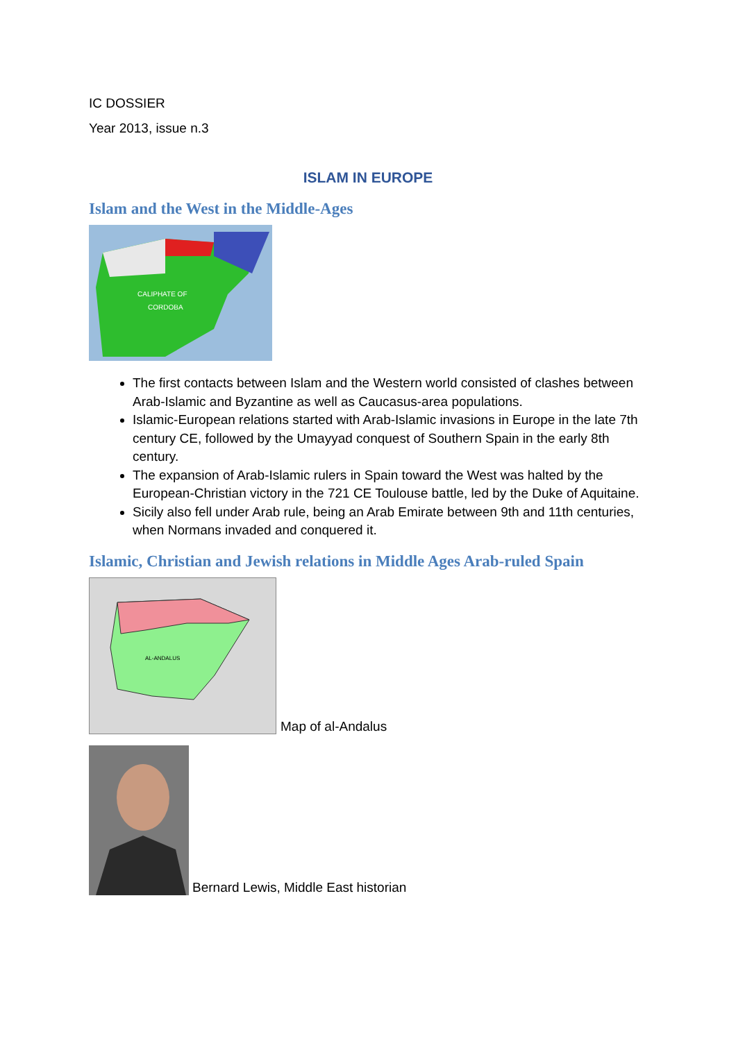IC DOSSIER
Year 2013, issue n.3
ISLAM IN EUROPE
Islam and the West in the Middle-Ages
CALIPHATE OF
CORDOBA
The first contacts between Islam and the Western world consisted of clashes between Arab-Islamic and Byzantine as well as Caucasus-area populations.
Islamic-European relations started with Arab-Islamic invasions in Europe in the late 7th century CE, followed by the Umayyad conquest of Southern Spain in the early 8th century.
The expansion of Arab-Islamic rulers in Spain toward the West was halted by the European-Christian victory in the 721 CE Toulouse battle, led by the Duke of Aquitaine.
Sicily also fell under Arab rule, being an Arab Emirate between 9th and 11th centuries, when Normans invaded and conquered it.
Islamic, Christian and Jewish relations in Middle Ages Arab-ruled Spain
AL-ANDALUS
Map of al-Andalus
Bernard Lewis, Middle East historian